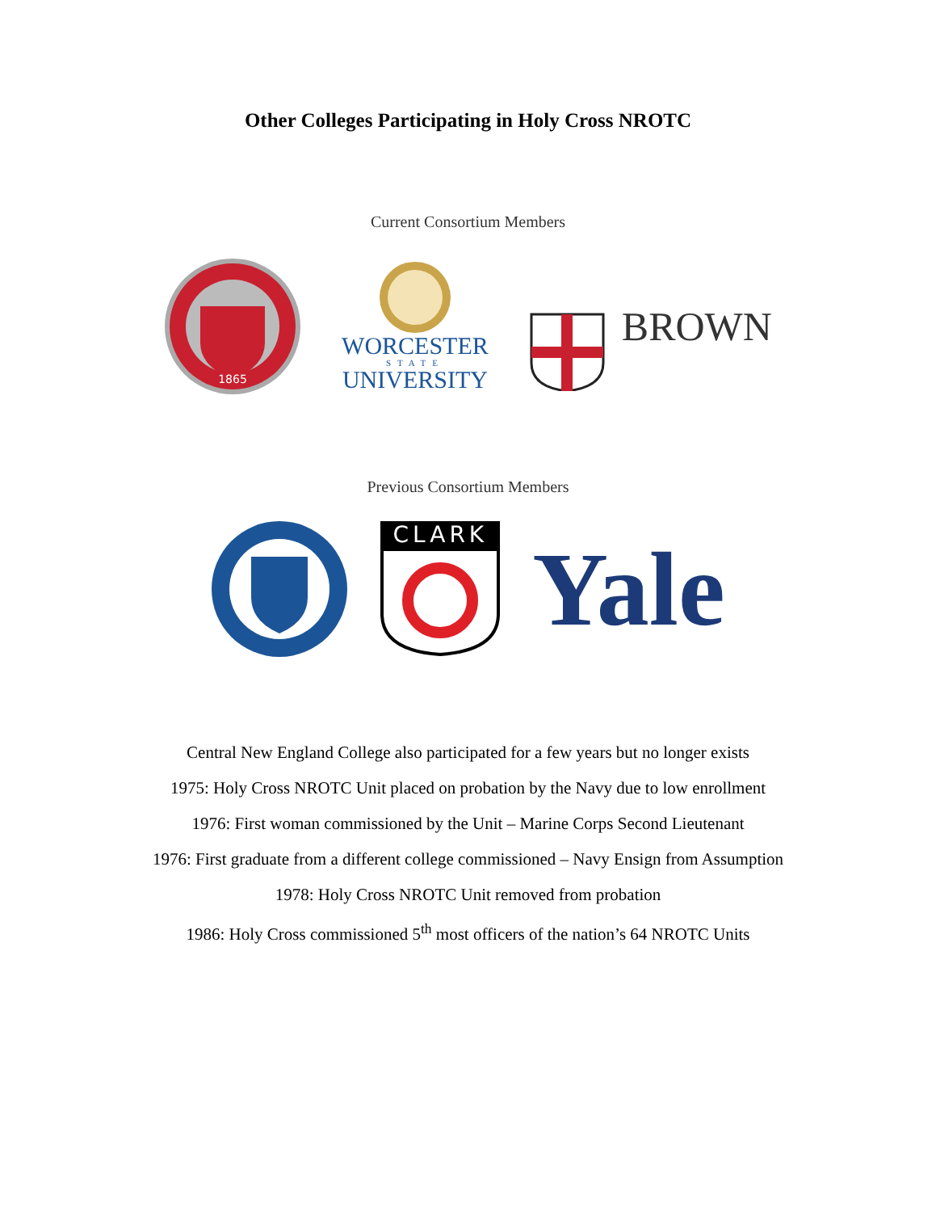Other Colleges Participating in Holy Cross NROTC
Current Consortium Members
1865
WORCESTER
STATE
UNIVERSITY
BROWN
Previous Consortium Members
CLARK
Yale
Central New England College also participated for a few years but no longer exists
1975: Holy Cross NROTC Unit placed on probation by the Navy due to low enrollment
1976: First woman commissioned by the Unit – Marine Corps Second Lieutenant
1976: First graduate from a different college commissioned – Navy Ensign from Assumption
1978: Holy Cross NROTC Unit removed from probation
1986: Holy Cross commissioned 5<sup>th</sup> most officers of the nation’s 64 NROTC Units